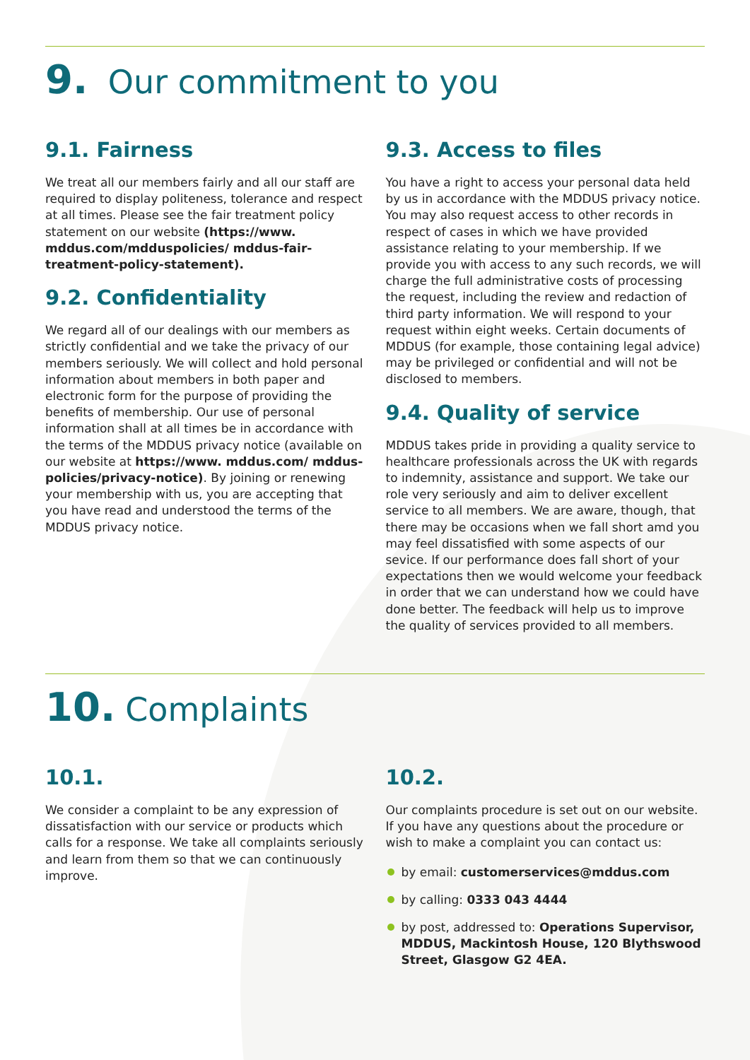9. Our commitment to you
9.1. Fairness
We treat all our members fairly and all our staff are required to display politeness, tolerance and respect at all times. Please see the fair treatment policy statement on our website (https://www. mddus.com/mdduspolicies/ mddus-fair-treatment-policy-statement).
9.2. Confidentiality
We regard all of our dealings with our members as strictly confidential and we take the privacy of our members seriously. We will collect and hold personal information about members in both paper and electronic form for the purpose of providing the benefits of membership. Our use of personal information shall at all times be in accordance with the terms of the MDDUS privacy notice (available on our website at https://www. mddus.com/ mddus-policies/privacy-notice). By joining or renewing your membership with us, you are accepting that you have read and understood the terms of the MDDUS privacy notice.
9.3. Access to files
You have a right to access your personal data held by us in accordance with the MDDUS privacy notice. You may also request access to other records in respect of cases in which we have provided assistance relating to your membership. If we provide you with access to any such records, we will charge the full administrative costs of processing the request, including the review and redaction of third party information. We will respond to your request within eight weeks. Certain documents of MDDUS (for example, those containing legal advice) may be privileged or confidential and will not be disclosed to members.
9.4. Quality of service
MDDUS takes pride in providing a quality service to healthcare professionals across the UK with regards to indemnity, assistance and support. We take our role very seriously and aim to deliver excellent service to all members. We are aware, though, that there may be occasions when we fall short amd you may feel dissatisfied with some aspects of our sevice. If our performance does fall short of your expectations then we would welcome your feedback in order that we can understand how we could have done better. The feedback will help us to improve the quality of services provided to all members.
10. Complaints
10.1.
We consider a complaint to be any expression of dissatisfaction with our service or products which calls for a response. We take all complaints seriously and learn from them so that we can continuously improve.
10.2.
Our complaints procedure is set out on our website. If you have any questions about the procedure or wish to make a complaint you can contact us:
by email: customerservices@mddus.com
by calling: 0333 043 4444
by post, addressed to: Operations Supervisor, MDDUS, Mackintosh House, 120 Blythswood Street, Glasgow G2 4EA.